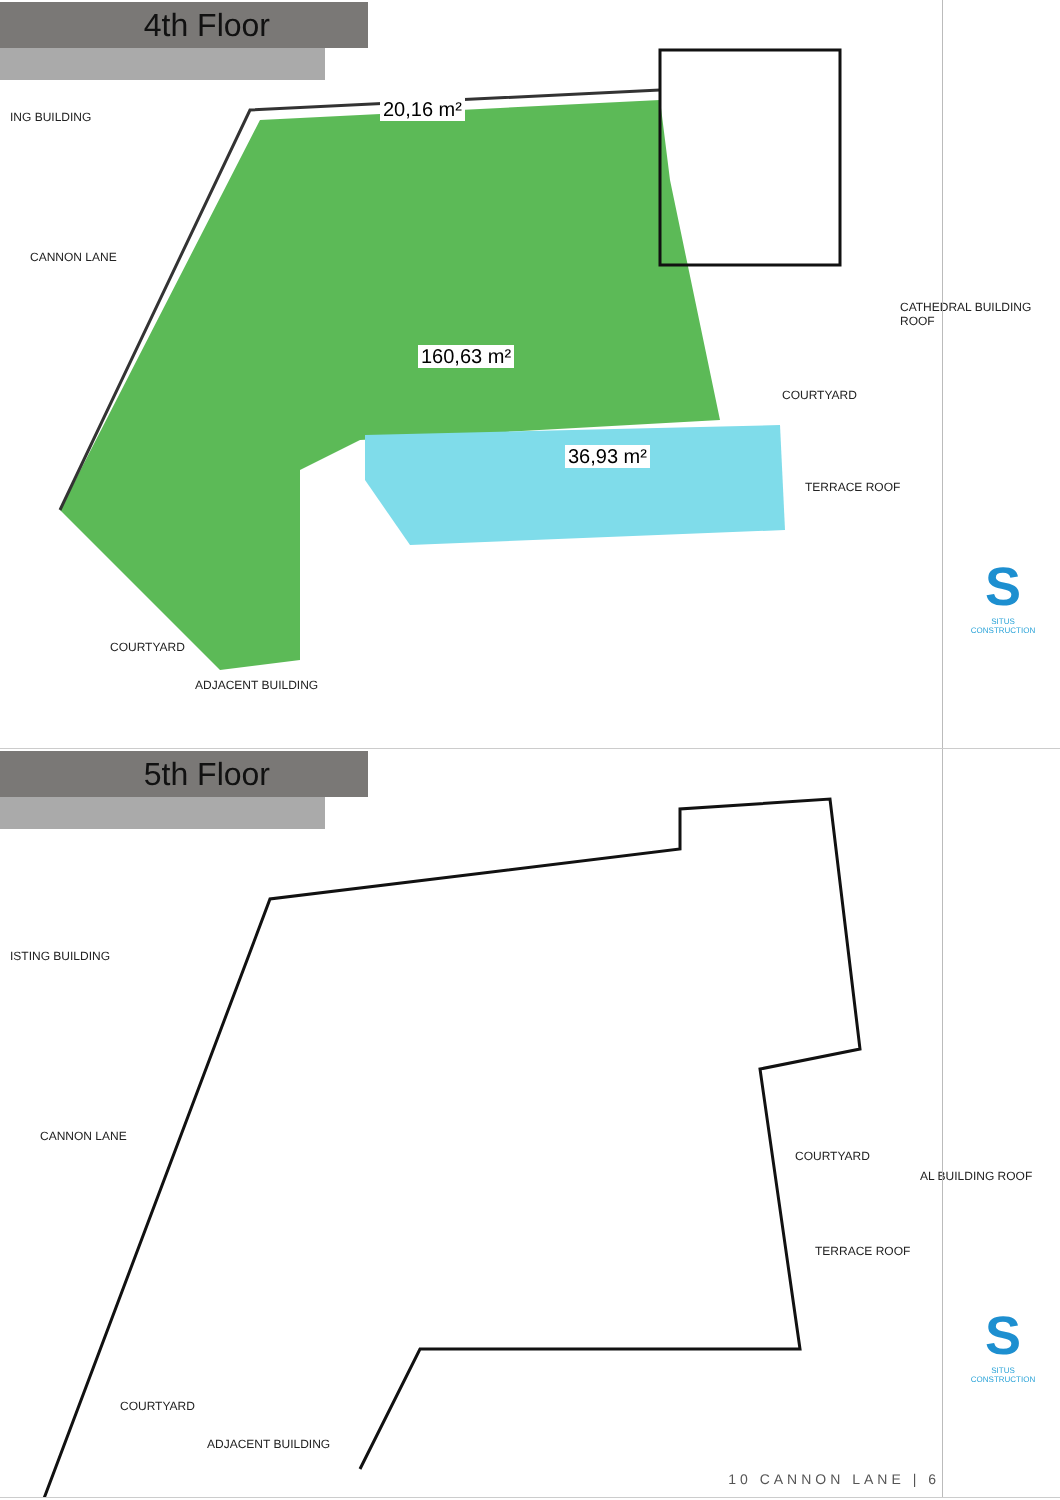4th Floor
20,16 m²
160,63 m²
36,93 m²
ING BUILDING
CANNON LANE
COURTYARD
TERRACE ROOF
CATHEDRAL BUILDING ROOF
COURTYARD
ADJACENT BUILDING
S
SITUS CONSTRUCTION
5th Floor
ISTING BUILDING
CANNON LANE
COURTYARD
TERRACE ROOF
AL BUILDING ROOF
COURTYARD
ADJACENT BUILDING
S
SITUS CONSTRUCTION
10 CANNON LANE | 6